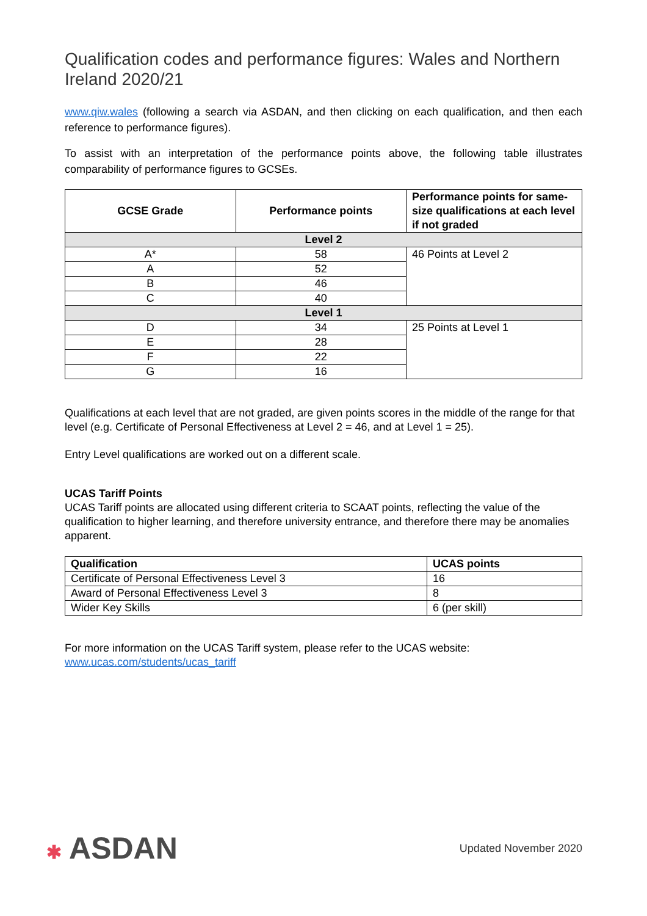Qualification codes and performance figures: Wales and Northern Ireland 2020/21
www.qiw.wales (following a search via ASDAN, and then clicking on each qualification, and then each reference to performance figures).
To assist with an interpretation of the performance points above, the following table illustrates comparability of performance figures to GCSEs.
| GCSE Grade | Performance points | Performance points for same-size qualifications at each level if not graded |
| --- | --- | --- |
| Level 2 | | |
| A* | 58 | 46 Points at Level 2 |
| A | 52 | |
| B | 46 | |
| C | 40 | |
| Level 1 | | |
| D | 34 | 25 Points at Level 1 |
| E | 28 | |
| F | 22 | |
| G | 16 | |
Qualifications at each level that are not graded, are given points scores in the middle of the range for that level (e.g. Certificate of Personal Effectiveness at Level 2 = 46, and at Level 1 = 25).
Entry Level qualifications are worked out on a different scale.
UCAS Tariff Points
UCAS Tariff points are allocated using different criteria to SCAAT points, reflecting the value of the qualification to higher learning, and therefore university entrance, and therefore there may be anomalies apparent.
| Qualification | UCAS points |
| --- | --- |
| Certificate of Personal Effectiveness Level 3 | 16 |
| Award of Personal Effectiveness Level 3 | 8 |
| Wider Key Skills | 6 (per skill) |
For more information on the UCAS Tariff system, please refer to the UCAS website:
www.ucas.com/students/ucas_tariff
✱ ASDAN
Updated November 2020